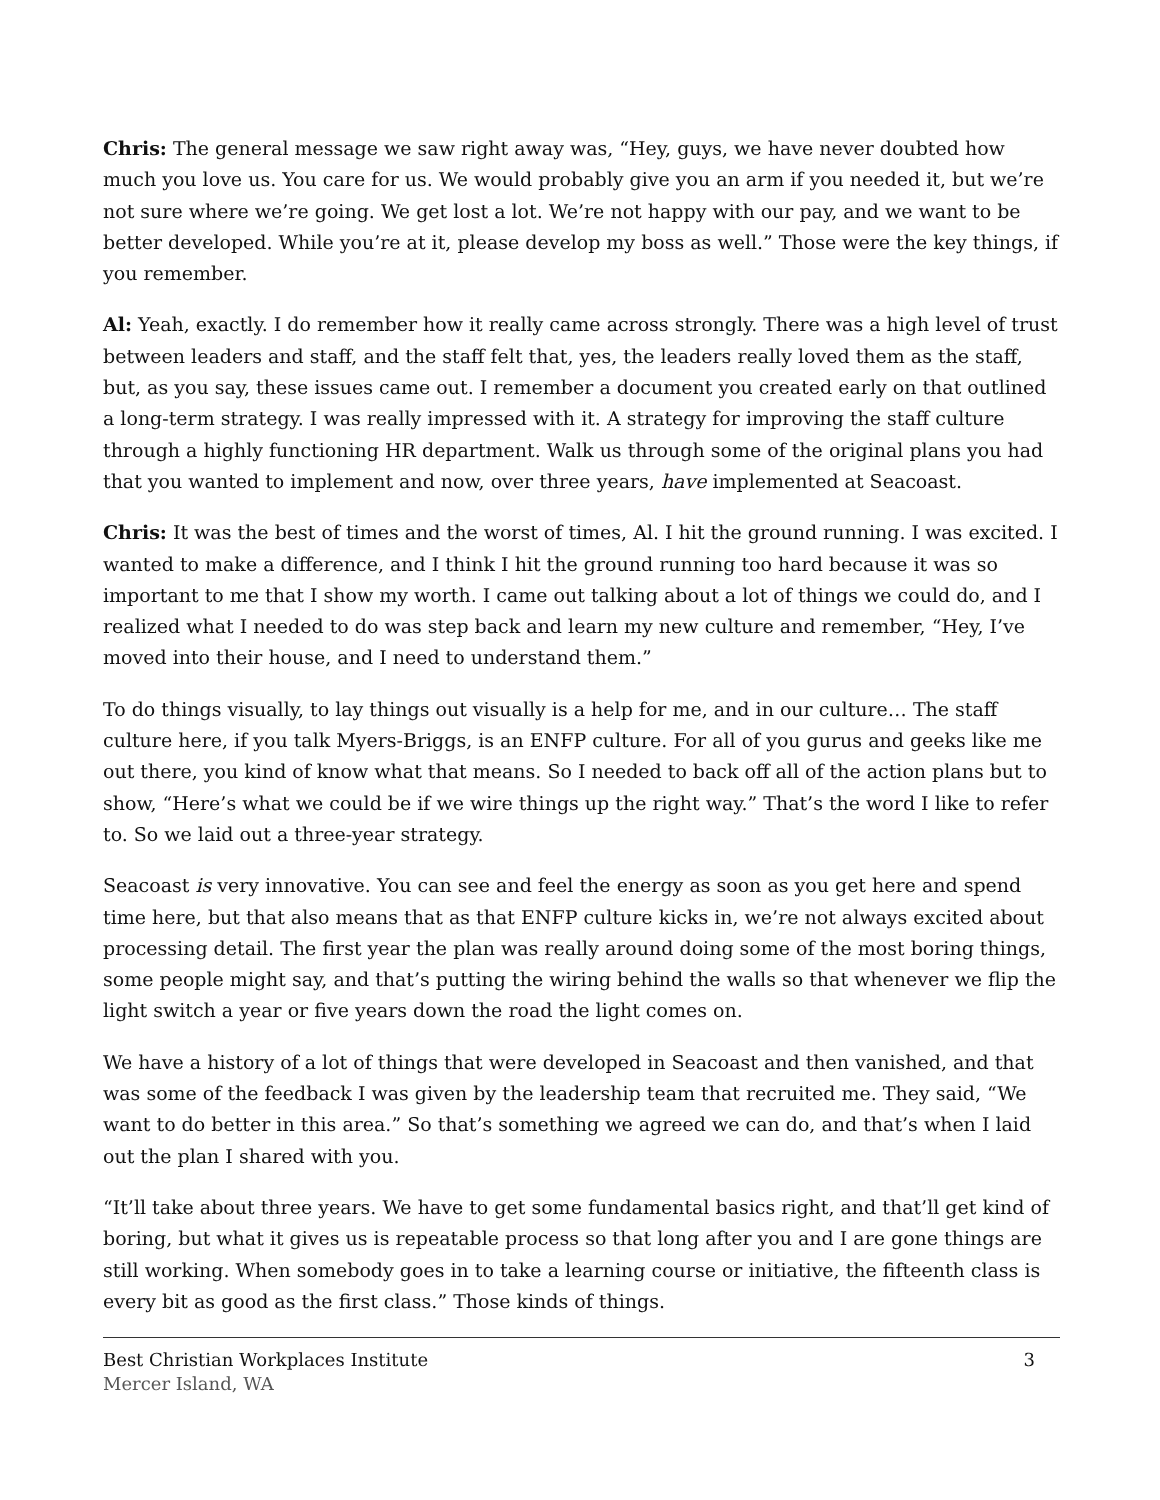Chris: The general message we saw right away was, “Hey, guys, we have never doubted how much you love us. You care for us. We would probably give you an arm if you needed it, but we’re not sure where we’re going. We get lost a lot. We’re not happy with our pay, and we want to be better developed. While you’re at it, please develop my boss as well.” Those were the key things, if you remember.
Al: Yeah, exactly. I do remember how it really came across strongly. There was a high level of trust between leaders and staff, and the staff felt that, yes, the leaders really loved them as the staff, but, as you say, these issues came out. I remember a document you created early on that outlined a long-term strategy. I was really impressed with it. A strategy for improving the staff culture through a highly functioning HR department. Walk us through some of the original plans you had that you wanted to implement and now, over three years, have implemented at Seacoast.
Chris: It was the best of times and the worst of times, Al. I hit the ground running. I was excited. I wanted to make a difference, and I think I hit the ground running too hard because it was so important to me that I show my worth. I came out talking about a lot of things we could do, and I realized what I needed to do was step back and learn my new culture and remember, “Hey, I’ve moved into their house, and I need to understand them.”
To do things visually, to lay things out visually is a help for me, and in our culture… The staff culture here, if you talk Myers-Briggs, is an ENFP culture. For all of you gurus and geeks like me out there, you kind of know what that means. So I needed to back off all of the action plans but to show, “Here’s what we could be if we wire things up the right way.” That’s the word I like to refer to. So we laid out a three-year strategy.
Seacoast is very innovative. You can see and feel the energy as soon as you get here and spend time here, but that also means that as that ENFP culture kicks in, we’re not always excited about processing detail. The first year the plan was really around doing some of the most boring things, some people might say, and that’s putting the wiring behind the walls so that whenever we flip the light switch a year or five years down the road the light comes on.
We have a history of a lot of things that were developed in Seacoast and then vanished, and that was some of the feedback I was given by the leadership team that recruited me. They said, “We want to do better in this area.” So that’s something we agreed we can do, and that’s when I laid out the plan I shared with you.
“It’ll take about three years. We have to get some fundamental basics right, and that’ll get kind of boring, but what it gives us is repeatable process so that long after you and I are gone things are still working. When somebody goes in to take a learning course or initiative, the fifteenth class is every bit as good as the first class.” Those kinds of things.
Best Christian Workplaces Institute
Mercer Island, WA
3